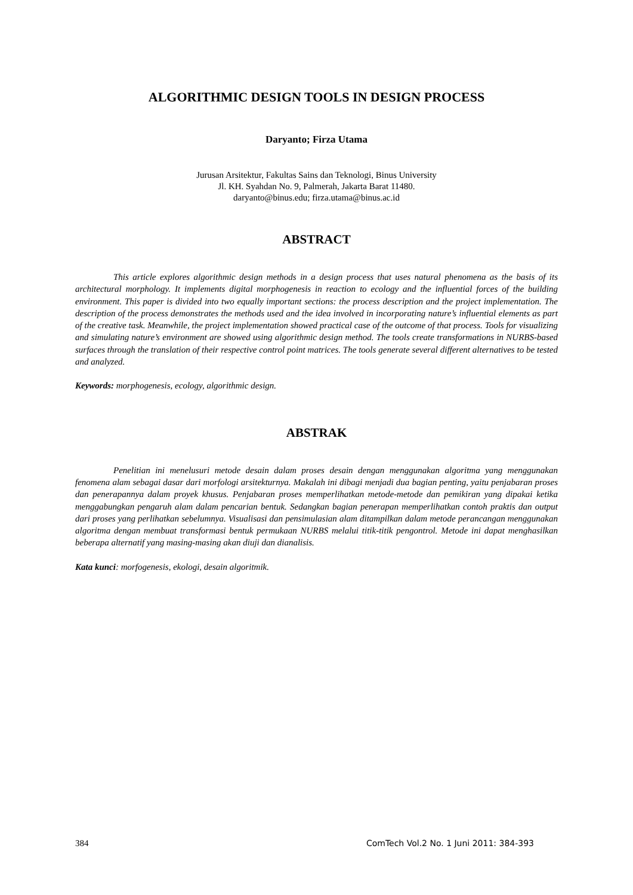ALGORITHMIC DESIGN TOOLS IN DESIGN PROCESS
Daryanto; Firza Utama
Jurusan Arsitektur, Fakultas Sains dan Teknologi, Binus University
Jl. KH. Syahdan No. 9, Palmerah, Jakarta Barat 11480.
daryanto@binus.edu; firza.utama@binus.ac.id
ABSTRACT
This article explores algorithmic design methods in a design process that uses natural phenomena as the basis of its architectural morphology. It implements digital morphogenesis in reaction to ecology and the influential forces of the building environment. This paper is divided into two equally important sections: the process description and the project implementation. The description of the process demonstrates the methods used and the idea involved in incorporating nature’s influential elements as part of the creative task. Meanwhile, the project implementation showed practical case of the outcome of that process. Tools for visualizing and simulating nature’s environment are showed using algorithmic design method. The tools create transformations in NURBS-based surfaces through the translation of their respective control point matrices. The tools generate several different alternatives to be tested and analyzed.
Keywords: morphogenesis, ecology, algorithmic design.
ABSTRAK
Penelitian ini menelusuri metode desain dalam proses desain dengan menggunakan algoritma yang menggunakan fenomena alam sebagai dasar dari morfologi arsitekturnya. Makalah ini dibagi menjadi dua bagian penting, yaitu penjabaran proses dan penerapannya dalam proyek khusus. Penjabaran proses memperlihatkan metode-metode dan pemikiran yang dipakai ketika menggabungkan pengaruh alam dalam pencarian bentuk. Sedangkan bagian penerapan memperlihatkan contoh praktis dan output dari proses yang perlihatkan sebelumnya. Visualisasi dan pensimulasian alam ditampilkan dalam metode perancangan menggunakan algoritma dengan membuat transformasi bentuk permukaan NURBS melalui titik-titik pengontrol. Metode ini dapat menghasilkan beberapa alternatif yang masing-masing akan diuji dan dianalisis.
Kata kunci: morfogenesis, ekologi, desain algoritmik.
384 ComTech Vol.2 No. 1 Juni 2011: 384-393